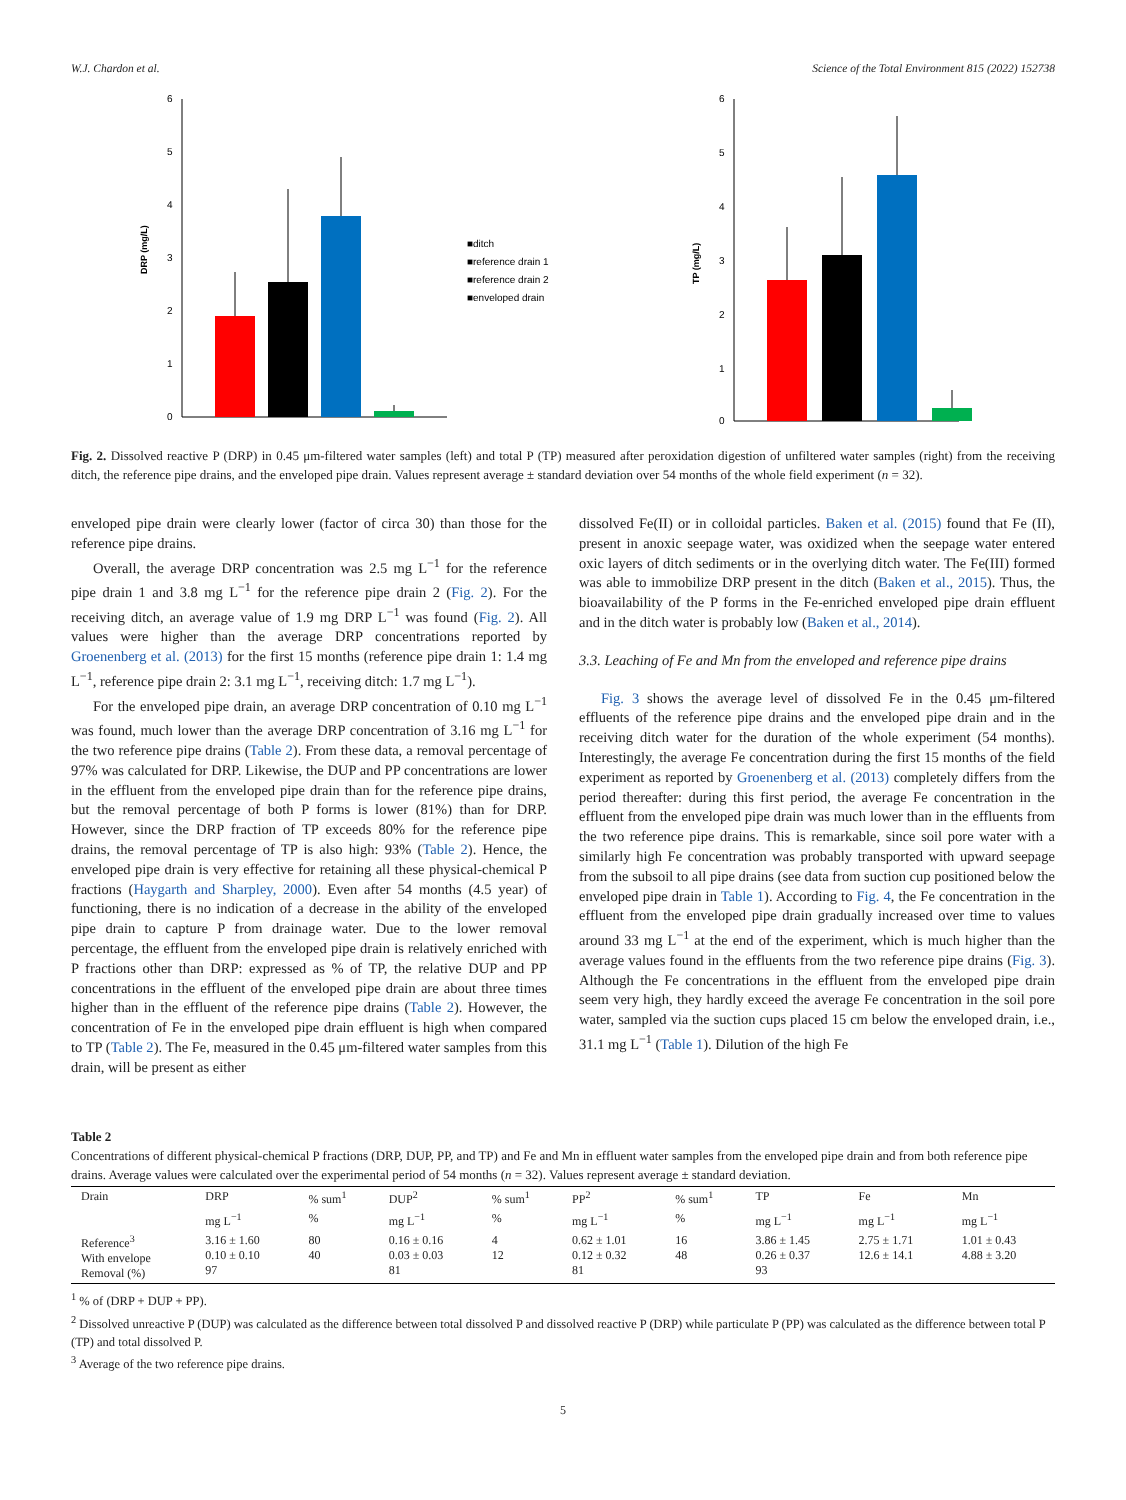W.J. Chardon et al. Science of the Total Environment 815 (2022) 152738
DRP (mg/L)
6
5
4
3
2
1
0
■ditch
■reference drain 1
■reference drain 2
■enveloped drain
TP (mg/L)
6
5
4
3
2
1
0
Fig. 2. Dissolved reactive P (DRP) in 0.45 μm-filtered water samples (left) and total P (TP) measured after peroxidation digestion of unfiltered water samples (right) from the receiving ditch, the reference pipe drains, and the enveloped pipe drain. Values represent average ± standard deviation over 54 months of the whole field experiment (n = 32).
enveloped pipe drain were clearly lower (factor of circa 30) than those for the reference pipe drains.
Overall, the average DRP concentration was 2.5 mg L<sup>−1</sup> for the reference pipe drain 1 and 3.8 mg L<sup>−1</sup> for the reference pipe drain 2 (Fig. 2). For the receiving ditch, an average value of 1.9 mg DRP L<sup>−1</sup> was found (Fig. 2). All values were higher than the average DRP concentrations reported by Groenenberg et al. (2013) for the first 15 months (reference pipe drain 1: 1.4 mg L<sup>−1</sup>, reference pipe drain 2: 3.1 mg L<sup>−1</sup>, receiving ditch: 1.7 mg L<sup>−1</sup>).
For the enveloped pipe drain, an average DRP concentration of 0.10 mg L<sup>−1</sup> was found, much lower than the average DRP concentration of 3.16 mg L<sup>−1</sup> for the two reference pipe drains (Table 2). From these data, a removal percentage of 97% was calculated for DRP. Likewise, the DUP and PP concentrations are lower in the effluent from the enveloped pipe drain than for the reference pipe drains, but the removal percentage of both P forms is lower (81%) than for DRP. However, since the DRP fraction of TP exceeds 80% for the reference pipe drains, the removal percentage of TP is also high: 93% (Table 2). Hence, the enveloped pipe drain is very effective for retaining all these physical-chemical P fractions (Haygarth and Sharpley, 2000). Even after 54 months (4.5 year) of functioning, there is no indication of a decrease in the ability of the enveloped pipe drain to capture P from drainage water. Due to the lower removal percentage, the effluent from the enveloped pipe drain is relatively enriched with P fractions other than DRP: expressed as % of TP, the relative DUP and PP concentrations in the effluent of the enveloped pipe drain are about three times higher than in the effluent of the reference pipe drains (Table 2). However, the concentration of Fe in the enveloped pipe drain effluent is high when compared to TP (Table 2). The Fe, measured in the 0.45 μm-filtered water samples from this drain, will be present as either
dissolved Fe(II) or in colloidal particles. Baken et al. (2015) found that Fe (II), present in anoxic seepage water, was oxidized when the seepage water entered oxic layers of ditch sediments or in the overlying ditch water. The Fe(III) formed was able to immobilize DRP present in the ditch (Baken et al., 2015). Thus, the bioavailability of the P forms in the Fe-enriched enveloped pipe drain effluent and in the ditch water is probably low (Baken et al., 2014).
3.3. Leaching of Fe and Mn from the enveloped and reference pipe drains
Fig. 3 shows the average level of dissolved Fe in the 0.45 μm-filtered effluents of the reference pipe drains and the enveloped pipe drain and in the receiving ditch water for the duration of the whole experiment (54 months). Interestingly, the average Fe concentration during the first 15 months of the field experiment as reported by Groenenberg et al. (2013) completely differs from the period thereafter: during this first period, the average Fe concentration in the effluent from the enveloped pipe drain was much lower than in the effluents from the two reference pipe drains. This is remarkable, since soil pore water with a similarly high Fe concentration was probably transported with upward seepage from the subsoil to all pipe drains (see data from suction cup positioned below the enveloped pipe drain in Table 1). According to Fig. 4, the Fe concentration in the effluent from the enveloped pipe drain gradually increased over time to values around 33 mg L<sup>−1</sup> at the end of the experiment, which is much higher than the average values found in the effluents from the two reference pipe drains (Fig. 3). Although the Fe concentrations in the effluent from the enveloped pipe drain seem very high, they hardly exceed the average Fe concentration in the soil pore water, sampled via the suction cups placed 15 cm below the enveloped drain, i.e., 31.1 mg L<sup>−1</sup> (Table 1). Dilution of the high Fe
Table 2
Concentrations of different physical-chemical P fractions (DRP, DUP, PP, and TP) and Fe and Mn in effluent water samples from the enveloped pipe drain and from both reference pipe drains. Average values were calculated over the experimental period of 54 months (n = 32). Values represent average ± standard deviation.
| Drain | DRP | % sum<sup>1</sup> | DUP<sup>2</sup> | % sum<sup>1</sup> | PP<sup>2</sup> | % sum<sup>1</sup> | TP | Fe | Mn |
| --- | --- | --- | --- | --- | --- | --- | --- | --- | --- |
| | mg L<sup>−1</sup> | % | mg L<sup>−1</sup> | % | mg L<sup>−1</sup> | % | mg L<sup>−1</sup> | mg L<sup>−1</sup> | mg L<sup>−1</sup> |
| Reference<sup>3</sup> With envelope Removal (%) | 3.16 ± 1.60 0.10 ± 0.10 97 | 80 40 | 0.16 ± 0.16 0.03 ± 0.03 81 | 4 12 | 0.62 ± 1.01 0.12 ± 0.32 81 | 16 48 | 3.86 ± 1.45 0.26 ± 0.37 93 | 2.75 ± 1.71 12.6 ± 14.1 | 1.01 ± 0.43 4.88 ± 3.20 |
<sup>1</sup> % of (DRP + DUP + PP).
<sup>2</sup> Dissolved unreactive P (DUP) was calculated as the difference between total dissolved P and dissolved reactive P (DRP) while particulate P (PP) was calculated as the difference between total P (TP) and total dissolved P.
<sup>3</sup> Average of the two reference pipe drains.
5